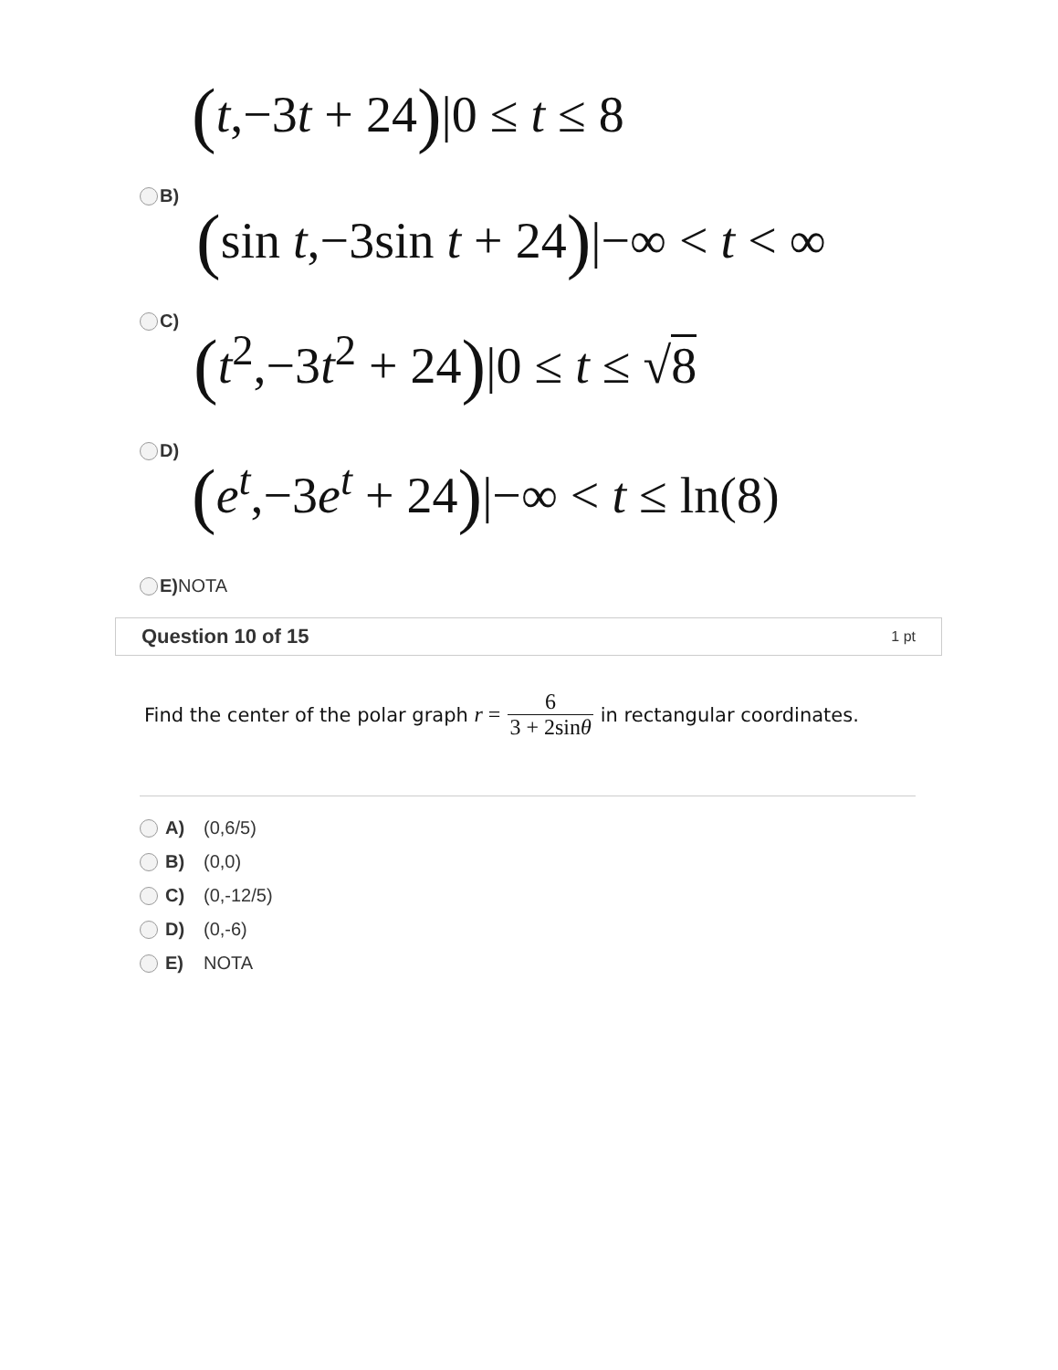(t,−3t + 24)|0 ≤ t ≤ 8
B)
(sin t,−3sin t + 24)|−∞ < t < ∞
C)
(t<sup>2</sup>,−3t<sup>2</sup> + 24)|0 ≤ t ≤ √8
D)
(e<sup>t</sup>,−3e<sup>t</sup> + 24)|−∞ < t ≤ ln(8)
E) NOTA
Question 10 of 15 1 pt
Find the center of the polar graph r = 6 3 + 2sinθ in rectangular coordinates.
A) (0,6/5)
B) (0,0)
C) (0,-12/5)
D) (0,-6)
E) NOTA